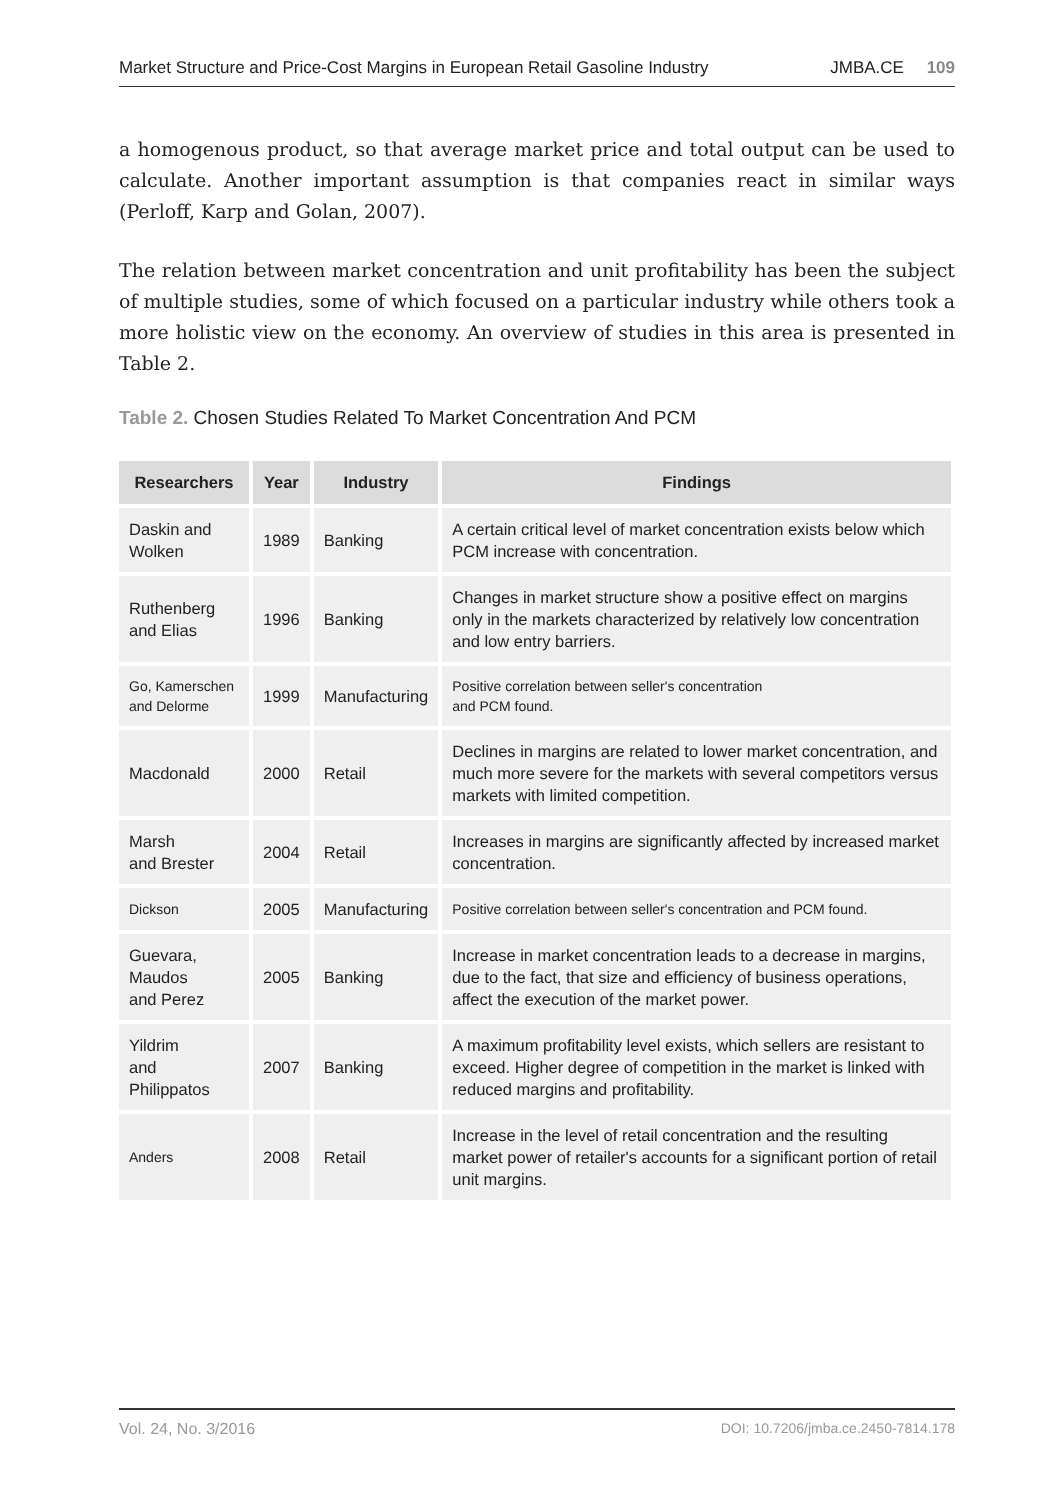Market Structure and Price-Cost Margins in European Retail Gasoline Industry JMBA.CE 109
a homogenous product, so that average market price and total output can be used to calculate. Another important assumption is that companies react in similar ways (Perloff, Karp and Golan, 2007).
The relation between market concentration and unit profitability has been the subject of multiple studies, some of which focused on a particular industry while others took a more holistic view on the economy. An overview of studies in this area is presented in Table 2.
Table 2. Chosen Studies Related To Market Concentration And PCM
| Researchers | Year | Industry | Findings |
| --- | --- | --- | --- |
| Daskin and Wolken | 1989 | Banking | A certain critical level of market concentration exists below which PCM increase with concentration. |
| Ruthenberg and Elias | 1996 | Banking | Changes in market structure show a positive effect on margins only in the markets characterized by relatively low concentration and low entry barriers. |
| Go, Kamerschen and Delorme | 1999 | Manufacturing | Positive correlation between seller's concentration and PCM found. |
| Macdonald | 2000 | Retail | Declines in margins are related to lower market concentration, and much more severe for the markets with several competitors versus markets with limited competition. |
| Marsh and Brester | 2004 | Retail | Increases in margins are significantly affected by increased market concentration. |
| Dickson | 2005 | Manufacturing | Positive correlation between seller's concentration and PCM found. |
| Guevara, Maudos and Perez | 2005 | Banking | Increase in market concentration leads to a decrease in margins, due to the fact, that size and efficiency of business operations, affect the execution of the market power. |
| Yildrim and Philippatos | 2007 | Banking | A maximum profitability level exists, which sellers are resistant to exceed. Higher degree of competition in the market is linked with reduced margins and profitability. |
| Anders | 2008 | Retail | Increase in the level of retail concentration and the resulting market power of retailer's accounts for a significant portion of retail unit margins. |
Vol. 24, No. 3/2016 DOI: 10.7206/jmba.ce.2450-7814.178